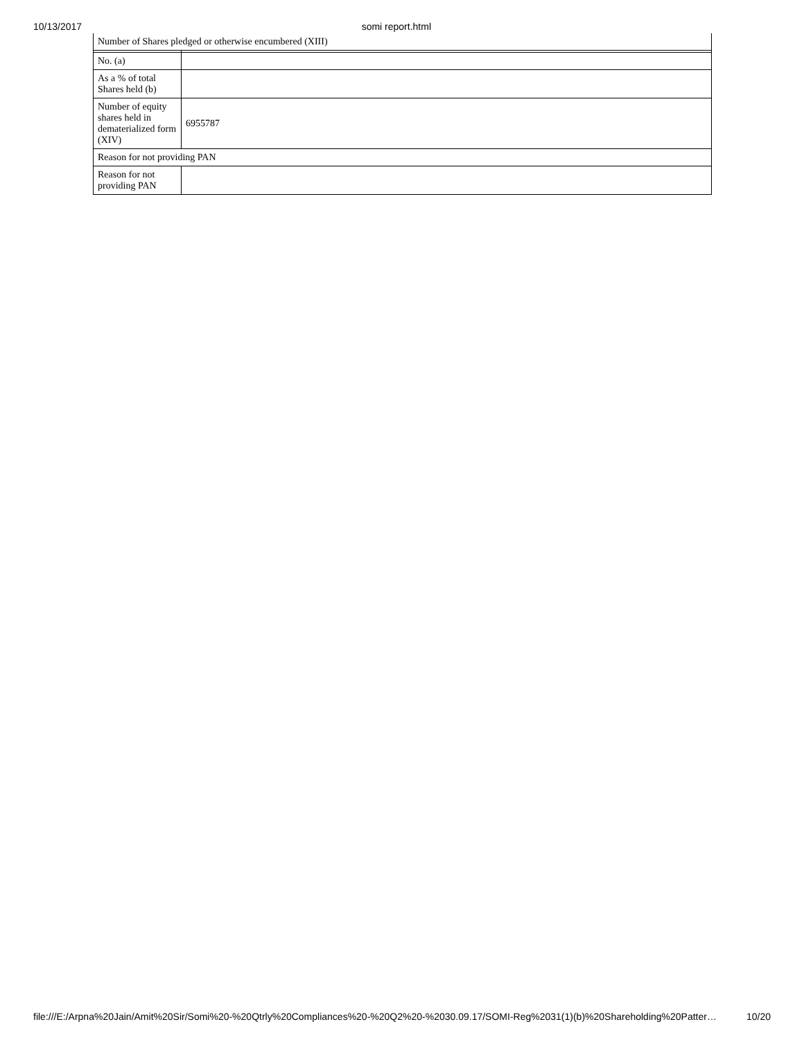10/13/2017 somi report.html
| Number of Shares pledged or otherwise encumbered (XIII) | |
| No. (a) | |
| As a % of total Shares held (b) | |
| Number of equity shares held in dematerialized form (XIV) | 6955787 |
| Reason for not providing PAN | |
| Reason for not providing PAN | |
file:///E:/Arpna%20Jain/Amit%20Sir/Somi%20-%20Qtrly%20Compliances%20-%20Q2%20-%2030.09.17/SOMI-Reg%2031(1)(b)%20Shareholding%20Patter… 10/20